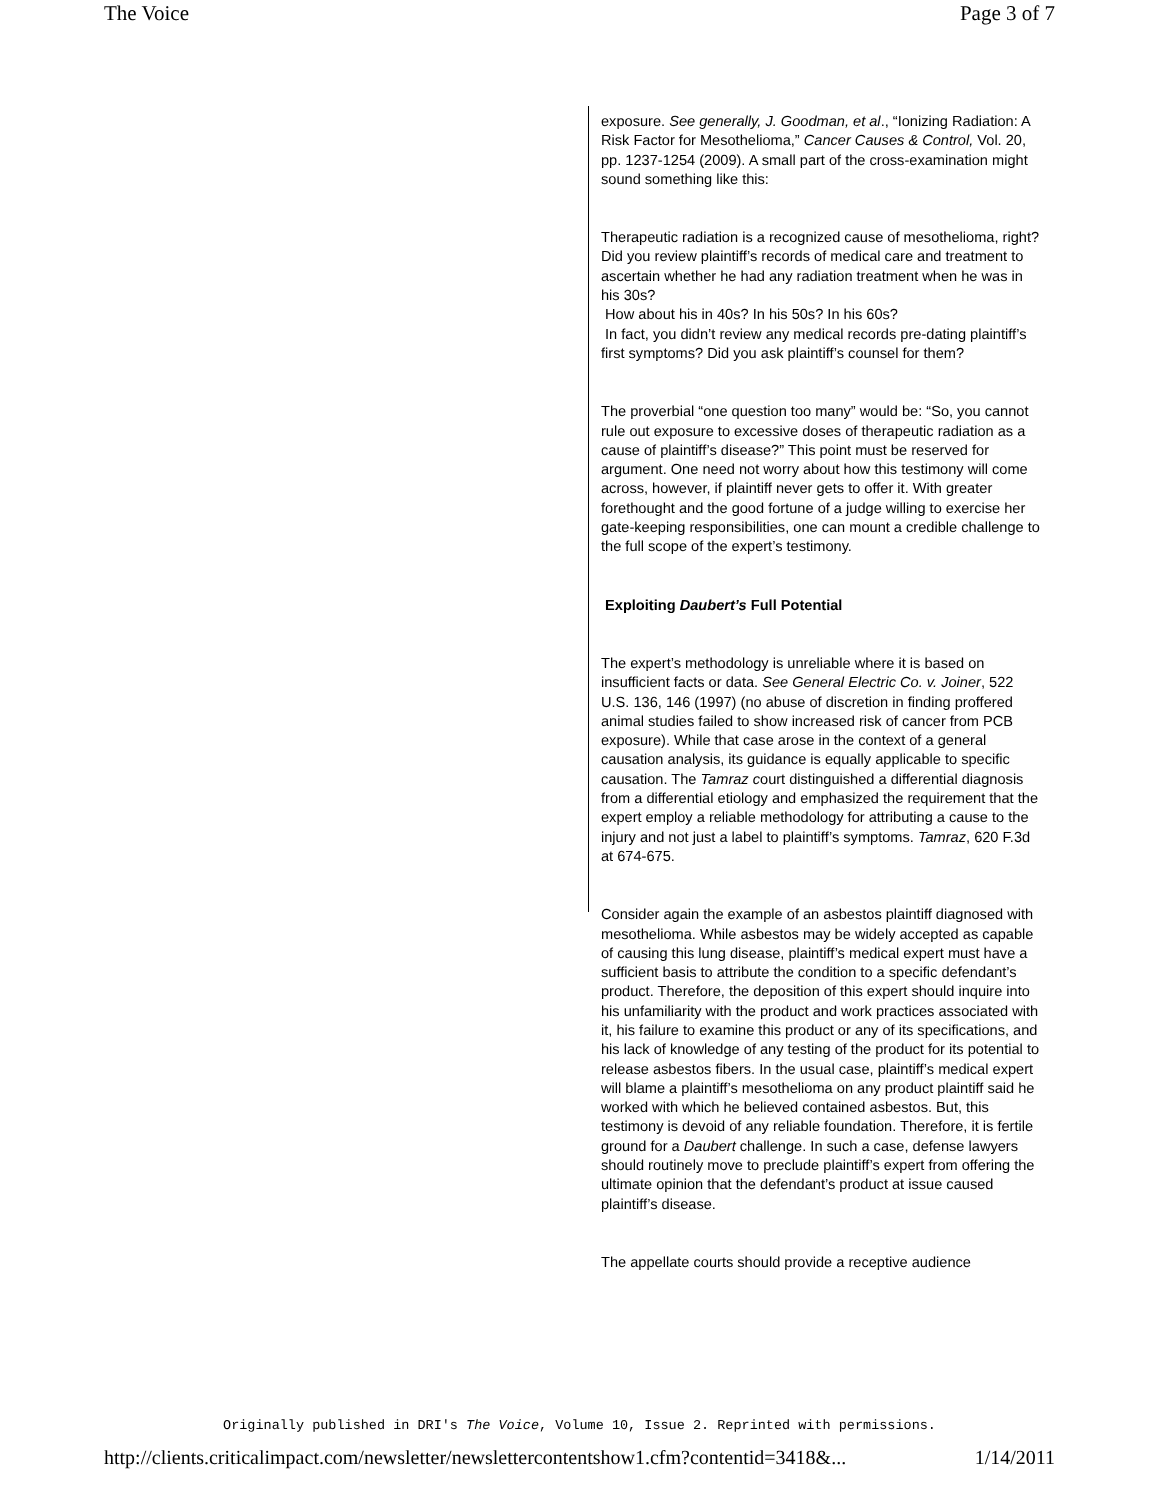The Voice Page 3 of 7
exposure. See generally, J. Goodman, et al., “Ionizing Radiation: A Risk Factor for Mesothelioma,” Cancer Causes & Control, Vol. 20, pp. 1237-1254 (2009). A small part of the cross-examination might sound something like this:
Therapeutic radiation is a recognized cause of mesothelioma, right?
Did you review plaintiff’s records of medical care and treatment to ascertain whether he had any radiation treatment when he was in his 30s?
How about his in 40s? In his 50s? In his 60s?
In fact, you didn’t review any medical records pre-dating plaintiff’s first symptoms? Did you ask plaintiff’s counsel for them?
The proverbial “one question too many” would be: “So, you cannot rule out exposure to excessive doses of therapeutic radiation as a cause of plaintiff’s disease?” This point must be reserved for argument. One need not worry about how this testimony will come across, however, if plaintiff never gets to offer it. With greater forethought and the good fortune of a judge willing to exercise her gate-keeping responsibilities, one can mount a credible challenge to the full scope of the expert’s testimony.
Exploiting Daubert’s Full Potential
The expert’s methodology is unreliable where it is based on insufficient facts or data. See General Electric Co. v. Joiner, 522 U.S. 136, 146 (1997) (no abuse of discretion in finding proffered animal studies failed to show increased risk of cancer from PCB exposure). While that case arose in the context of a general causation analysis, its guidance is equally applicable to specific causation. The Tamraz court distinguished a differential diagnosis from a differential etiology and emphasized the requirement that the expert employ a reliable methodology for attributing a cause to the injury and not just a label to plaintiff’s symptoms. Tamraz, 620 F.3d at 674-675.
Consider again the example of an asbestos plaintiff diagnosed with mesothelioma. While asbestos may be widely accepted as capable of causing this lung disease, plaintiff’s medical expert must have a sufficient basis to attribute the condition to a specific defendant’s product. Therefore, the deposition of this expert should inquire into his unfamiliarity with the product and work practices associated with it, his failure to examine this product or any of its specifications, and his lack of knowledge of any testing of the product for its potential to release asbestos fibers. In the usual case, plaintiff’s medical expert will blame a plaintiff’s mesothelioma on any product plaintiff said he worked with which he believed contained asbestos. But, this testimony is devoid of any reliable foundation. Therefore, it is fertile ground for a Daubert challenge. In such a case, defense lawyers should routinely move to preclude plaintiff’s expert from offering the ultimate opinion that the defendant’s product at issue caused plaintiff’s disease.
The appellate courts should provide a receptive audience
Originally published in DRI's The Voice, Volume 10, Issue 2. Reprinted with permissions.
http://clients.criticalimpact.com/newsletter/newslettercontentshow1.cfm?contentid=3418&... 1/14/2011